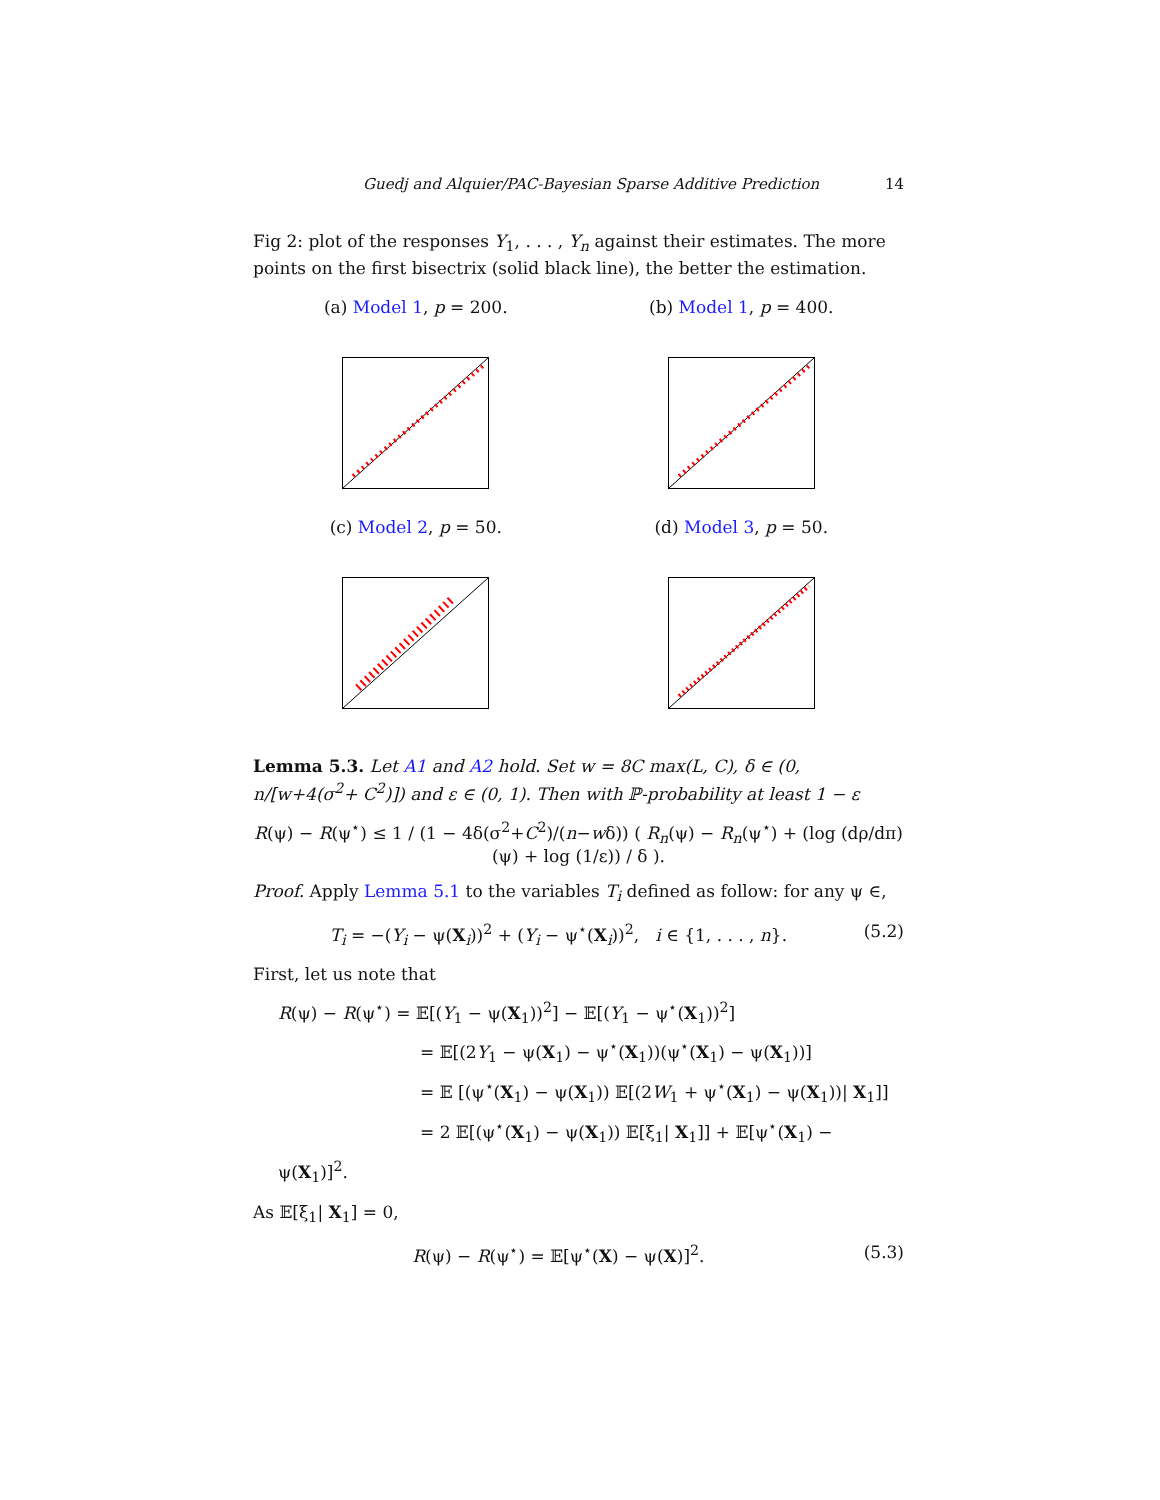Guedj and Alquier/PAC-Bayesian Sparse Additive Prediction 14
Fig 2: plot of the responses Y<sub>1</sub>, . . . , Y<sub>n</sub> against their estimates. The more points on the first bisectrix (solid black line), the better the estimation.
(a) Model 1, p = 200.
(b) Model 1, p = 400.
(c) Model 2, p = 50.
(d) Model 3, p = 50.
Lemma 5.3. Let A1 and A2 hold. Set w = 8C max(L, C), δ ∈ (0, n/[w+4(σ<sup>2</sup>+ C<sup>2</sup>)]) and ε ∈ (0, 1). Then with ℙ-probability at least 1 − ε
R(ψ) − R(ψ<sup>⋆</sup>) ≤ 1 / (1 − 4δ(σ<sup>2</sup>+C<sup>2</sup>)/(n−wδ)) ( R<sub>n</sub>(ψ) − R<sub>n</sub>(ψ<sup>⋆</sup>) + (log (dρ/dπ)(ψ) + log (1/ε)) / δ ).
Proof. Apply Lemma 5.1 to the variables T<sub>i</sub> defined as follow: for any ψ ∈,
(5.2) T<sub>i</sub> = −(Y<sub>i</sub> − ψ(X<sub>i</sub>))<sup>2</sup> + (Y<sub>i</sub> − ψ<sup>⋆</sup>(X<sub>i</sub>))<sup>2</sup>, i ∈ {1, . . . , n}.
First, let us note that
R(ψ) − R(ψ<sup>⋆</sup>) = 𝔼[(Y<sub>1</sub> − ψ(X<sub>1</sub>))<sup>2</sup>] − 𝔼[(Y<sub>1</sub> − ψ<sup>⋆</sup>(X<sub>1</sub>))<sup>2</sup>]
= 𝔼[(2Y<sub>1</sub> − ψ(X<sub>1</sub>) − ψ<sup>⋆</sup>(X<sub>1</sub>))(ψ<sup>⋆</sup>(X<sub>1</sub>) − ψ(X<sub>1</sub>))]
= 𝔼 [(ψ<sup>⋆</sup>(X<sub>1</sub>) − ψ(X<sub>1</sub>)) 𝔼[(2W<sub>1</sub> + ψ<sup>⋆</sup>(X<sub>1</sub>) − ψ(X<sub>1</sub>))| X<sub>1</sub>]]
= 2 𝔼[(ψ<sup>⋆</sup>(X<sub>1</sub>) − ψ(X<sub>1</sub>)) 𝔼[ξ<sub>1</sub>| X<sub>1</sub>]] + 𝔼[ψ<sup>⋆</sup>(X<sub>1</sub>) − ψ(X<sub>1</sub>)]<sup>2</sup>.
As 𝔼[ξ<sub>1</sub>| X<sub>1</sub>] = 0,
(5.3) R(ψ) − R(ψ<sup>⋆</sup>) = 𝔼[ψ<sup>⋆</sup>(X) − ψ(X)]<sup>2</sup>.